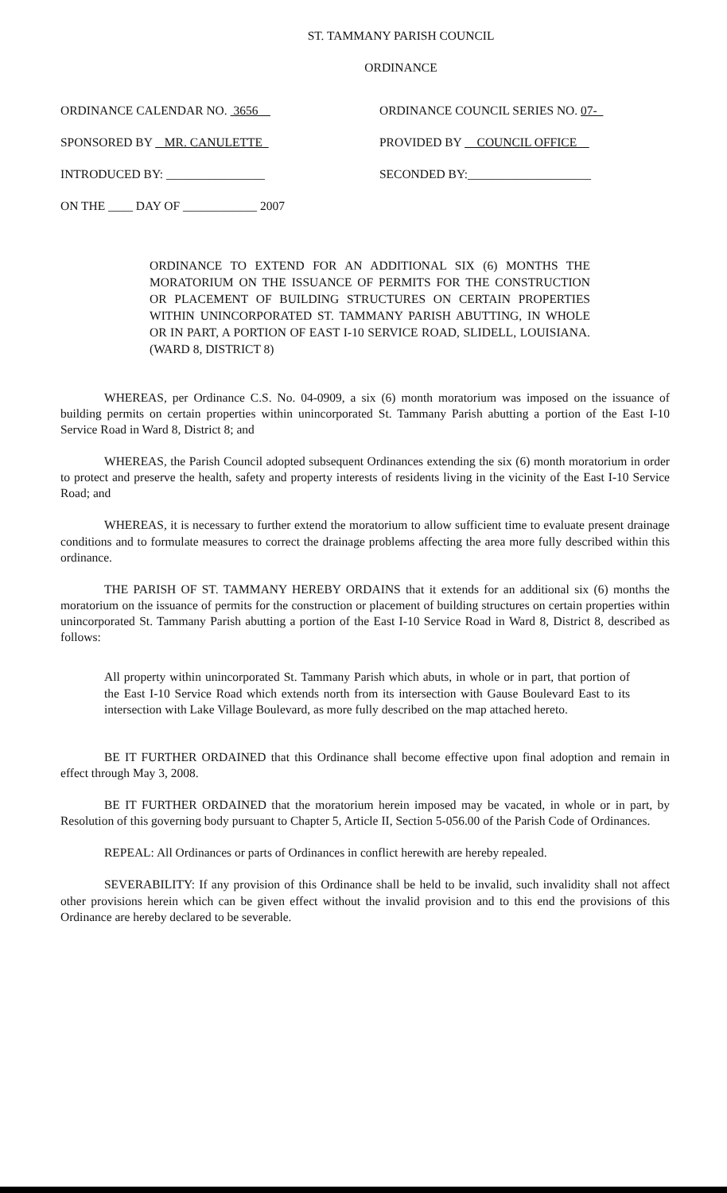ST. TAMMANY PARISH COUNCIL
ORDINANCE
ORDINANCE CALENDAR NO. 3656 ORDINANCE COUNCIL SERIES NO. 07-
SPONSORED BY MR. CANULETTE PROVIDED BY COUNCIL OFFICE
INTRODUCED BY: ________________
SECONDED BY:____________________
ON THE ____ DAY OF ____________ 2007
ORDINANCE TO EXTEND FOR AN ADDITIONAL SIX (6) MONTHS THE MORATORIUM ON THE ISSUANCE OF PERMITS FOR THE CONSTRUCTION OR PLACEMENT OF BUILDING STRUCTURES ON CERTAIN PROPERTIES WITHIN UNINCORPORATED ST. TAMMANY PARISH ABUTTING, IN WHOLE OR IN PART, A PORTION OF EAST I-10 SERVICE ROAD, SLIDELL, LOUISIANA. (WARD 8, DISTRICT 8)
WHEREAS, per Ordinance C.S. No. 04-0909, a six (6) month moratorium was imposed on the issuance of building permits on certain properties within unincorporated St. Tammany Parish abutting a portion of the East I-10 Service Road in Ward 8, District 8; and
WHEREAS, the Parish Council adopted subsequent Ordinances extending the six (6) month moratorium in order to protect and preserve the health, safety and property interests of residents living in the vicinity of the East I-10 Service Road; and
WHEREAS, it is necessary to further extend the moratorium to allow sufficient time to evaluate present drainage conditions and to formulate measures to correct the drainage problems affecting the area more fully described within this ordinance.
THE PARISH OF ST. TAMMANY HEREBY ORDAINS that it extends for an additional six (6) months the moratorium on the issuance of permits for the construction or placement of building structures on certain properties within unincorporated St. Tammany Parish abutting a portion of the East I-10 Service Road in Ward 8, District 8, described as follows:
All property within unincorporated St. Tammany Parish which abuts, in whole or in part, that portion of the East I-10 Service Road which extends north from its intersection with Gause Boulevard East to its intersection with Lake Village Boulevard, as more fully described on the map attached hereto.
BE IT FURTHER ORDAINED that this Ordinance shall become effective upon final adoption and remain in effect through May 3, 2008.
BE IT FURTHER ORDAINED that the moratorium herein imposed may be vacated, in whole or in part, by Resolution of this governing body pursuant to Chapter 5, Article II, Section 5-056.00 of the Parish Code of Ordinances.
REPEAL: All Ordinances or parts of Ordinances in conflict herewith are hereby repealed.
SEVERABILITY: If any provision of this Ordinance shall be held to be invalid, such invalidity shall not affect other provisions herein which can be given effect without the invalid provision and to this end the provisions of this Ordinance are hereby declared to be severable.